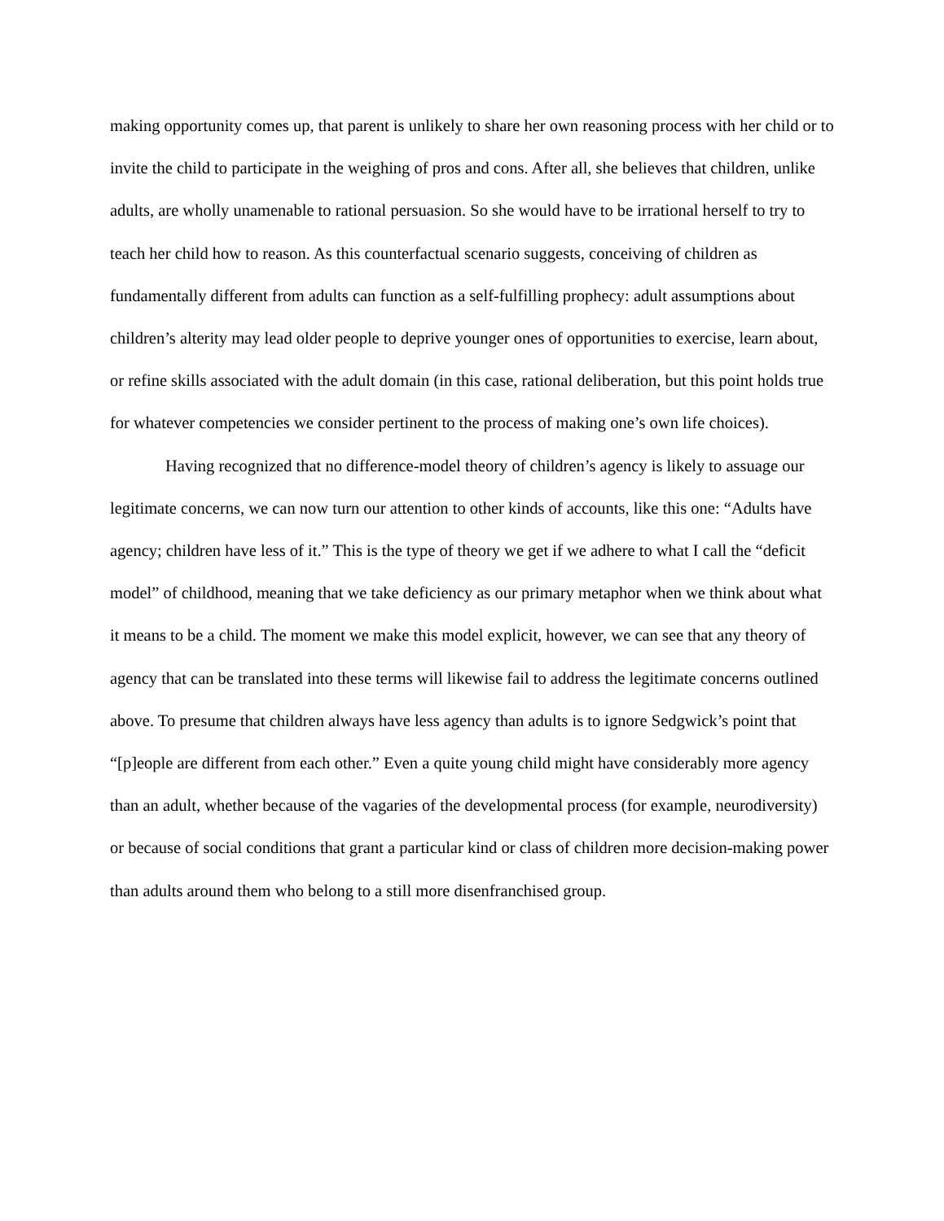making opportunity comes up, that parent is unlikely to share her own reasoning process with her child or to invite the child to participate in the weighing of pros and cons. After all, she believes that children, unlike adults, are wholly unamenable to rational persuasion. So she would have to be irrational herself to try to teach her child how to reason. As this counterfactual scenario suggests, conceiving of children as fundamentally different from adults can function as a self-fulfilling prophecy: adult assumptions about children’s alterity may lead older people to deprive younger ones of opportunities to exercise, learn about, or refine skills associated with the adult domain (in this case, rational deliberation, but this point holds true for whatever competencies we consider pertinent to the process of making one’s own life choices).
Having recognized that no difference-model theory of children’s agency is likely to assuage our legitimate concerns, we can now turn our attention to other kinds of accounts, like this one: “Adults have agency; children have less of it.” This is the type of theory we get if we adhere to what I call the “deficit model” of childhood, meaning that we take deficiency as our primary metaphor when we think about what it means to be a child. The moment we make this model explicit, however, we can see that any theory of agency that can be translated into these terms will likewise fail to address the legitimate concerns outlined above. To presume that children always have less agency than adults is to ignore Sedgwick’s point that “[p]eople are different from each other.” Even a quite young child might have considerably more agency than an adult, whether because of the vagaries of the developmental process (for example, neurodiversity) or because of social conditions that grant a particular kind or class of children more decision-making power than adults around them who belong to a still more disenfranchised group.